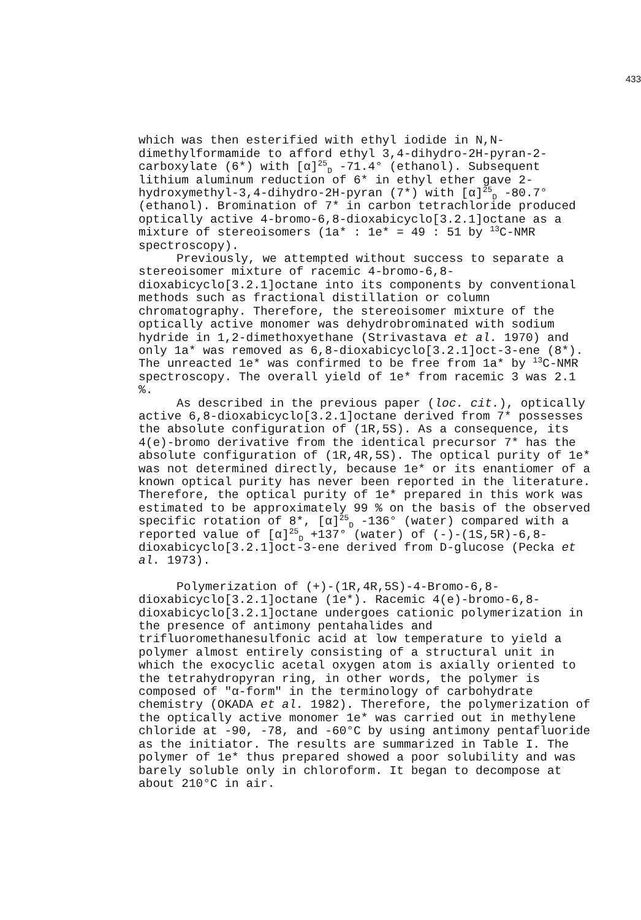433
which was then esterified with ethyl iodide in N,N-dimethylformamide to afford ethyl 3,4-dihydro-2H-pyran-2-carboxylate (6*) with [α]<sup>25</sup><sub>D</sub> -71.4° (ethanol). Subsequent lithium aluminum reduction of 6* in ethyl ether gave 2-hydroxymethyl-3,4-dihydro-2H-pyran (7*) with [α]<sup>25</sup><sub>D</sub> -80.7° (ethanol). Bromination of 7* in carbon tetrachloride produced optically active 4-bromo-6,8-dioxabicyclo[3.2.1]octane as a mixture of stereoisomers (1a* : 1e* = 49 : 51 by <sup>13</sup>C-NMR spectroscopy).
Previously, we attempted without success to separate a stereoisomer mixture of racemic 4-bromo-6,8-dioxabicyclo[3.2.1]octane into its components by conventional methods such as fractional distillation or column chromatography. Therefore, the stereoisomer mixture of the optically active monomer was dehydrobrominated with sodium hydride in 1,2-dimethoxyethane (Strivastava et al. 1970) and only 1a* was removed as 6,8-dioxabicyclo[3.2.1]oct-3-ene (8*). The unreacted 1e* was confirmed to be free from 1a* by <sup>13</sup>C-NMR spectroscopy. The overall yield of 1e* from racemic 3 was 2.1 %.
As described in the previous paper (loc. cit.), optically active 6,8-dioxabicyclo[3.2.1]octane derived from 7* possesses the absolute configuration of (1R,5S). As a consequence, its 4(e)-bromo derivative from the identical precursor 7* has the absolute configuration of (1R,4R,5S). The optical purity of 1e* was not determined directly, because 1e* or its enantiomer of a known optical purity has never been reported in the literature. Therefore, the optical purity of 1e* prepared in this work was estimated to be approximately 99 % on the basis of the observed specific rotation of 8*, [α]<sup>25</sup><sub>D</sub> -136° (water) compared with a reported value of [α]<sup>25</sup><sub>D</sub> +137° (water) of (-)-(1S,5R)-6,8-dioxabicyclo[3.2.1]oct-3-ene derived from D-glucose (Pecka et al. 1973).
Polymerization of (+)-(1R,4R,5S)-4-Bromo-6,8-dioxabicyclo[3.2.1]octane (1e*). Racemic 4(e)-bromo-6,8-dioxabicyclo[3.2.1]octane undergoes cationic polymerization in the presence of antimony pentahalides and trifluoromethanesulfonic acid at low temperature to yield a polymer almost entirely consisting of a structural unit in which the exocyclic acetal oxygen atom is axially oriented to the tetrahydropyran ring, in other words, the polymer is composed of "α-form" in the terminology of carbohydrate chemistry (OKADA et al. 1982). Therefore, the polymerization of the optically active monomer 1e* was carried out in methylene chloride at -90, -78, and -60°C by using antimony pentafluoride as the initiator. The results are summarized in Table I. The polymer of 1e* thus prepared showed a poor solubility and was barely soluble only in chloroform. It began to decompose at about 210°C in air.